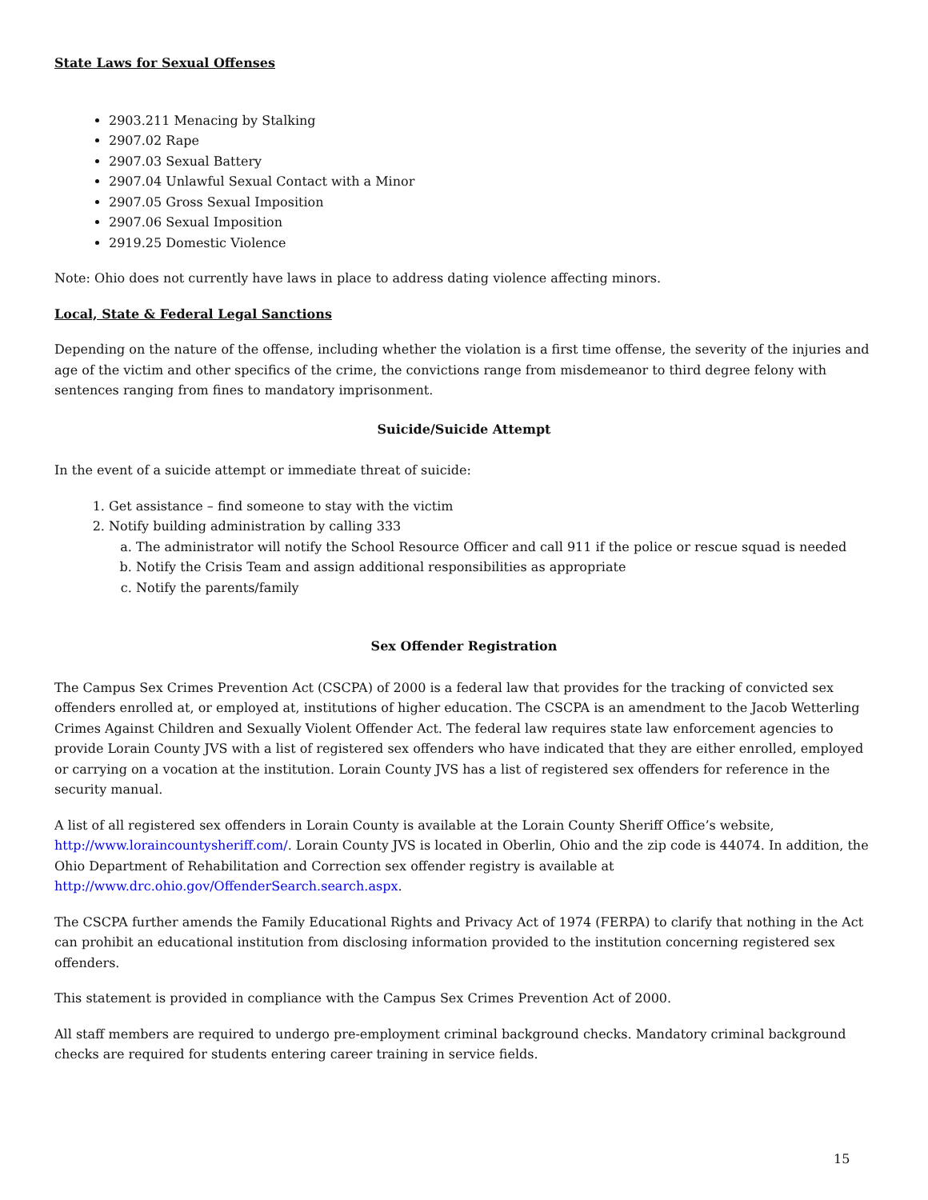State Laws for Sexual Offenses
2903.211 Menacing by Stalking
2907.02 Rape
2907.03 Sexual Battery
2907.04 Unlawful Sexual Contact with a Minor
2907.05 Gross Sexual Imposition
2907.06 Sexual Imposition
2919.25 Domestic Violence
Note: Ohio does not currently have laws in place to address dating violence affecting minors.
Local, State & Federal Legal Sanctions
Depending on the nature of the offense, including whether the violation is a first time offense, the severity of the injuries and age of the victim and other specifics of the crime, the convictions range from misdemeanor to third degree felony with sentences ranging from fines to mandatory imprisonment.
Suicide/Suicide Attempt
In the event of a suicide attempt or immediate threat of suicide:
1. Get assistance – find someone to stay with the victim
2. Notify building administration by calling 333
a. The administrator will notify the School Resource Officer and call 911 if the police or rescue squad is needed
b. Notify the Crisis Team and assign additional responsibilities as appropriate
c. Notify the parents/family
Sex Offender Registration
The Campus Sex Crimes Prevention Act (CSCPA) of 2000 is a federal law that provides for the tracking of convicted sex offenders enrolled at, or employed at, institutions of higher education. The CSCPA is an amendment to the Jacob Wetterling Crimes Against Children and Sexually Violent Offender Act. The federal law requires state law enforcement agencies to provide Lorain County JVS with a list of registered sex offenders who have indicated that they are either enrolled, employed or carrying on a vocation at the institution. Lorain County JVS has a list of registered sex offenders for reference in the security manual.
A list of all registered sex offenders in Lorain County is available at the Lorain County Sheriff Office’s website, http://www.loraincountysheriff.com/. Lorain County JVS is located in Oberlin, Ohio and the zip code is 44074. In addition, the Ohio Department of Rehabilitation and Correction sex offender registry is available at http://www.drc.ohio.gov/OffenderSearch.search.aspx.
The CSCPA further amends the Family Educational Rights and Privacy Act of 1974 (FERPA) to clarify that nothing in the Act can prohibit an educational institution from disclosing information provided to the institution concerning registered sex offenders.
This statement is provided in compliance with the Campus Sex Crimes Prevention Act of 2000.
All staff members are required to undergo pre-employment criminal background checks. Mandatory criminal background checks are required for students entering career training in service fields.
15